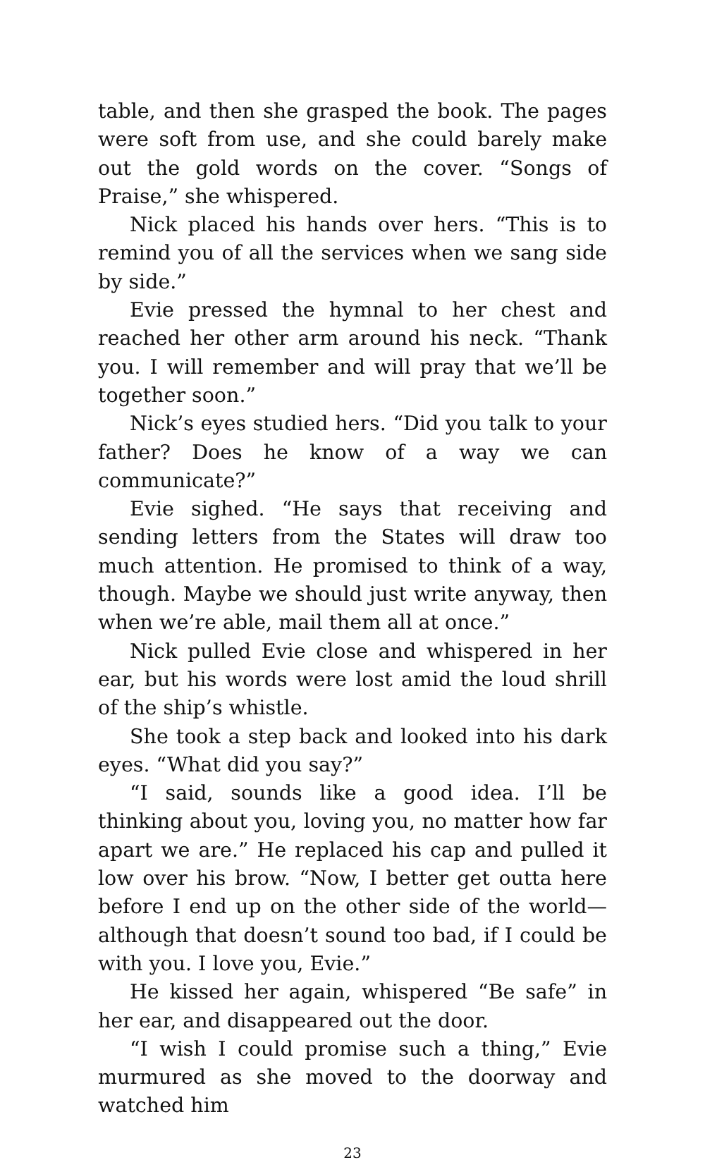table, and then she grasped the book. The pages were soft from use, and she could barely make out the gold words on the cover. “Songs of Praise,” she whispered.
Nick placed his hands over hers. “This is to remind you of all the services when we sang side by side.”
Evie pressed the hymnal to her chest and reached her other arm around his neck. “Thank you. I will remember and will pray that we’ll be together soon.”
Nick’s eyes studied hers. “Did you talk to your father? Does he know of a way we can communicate?”
Evie sighed. “He says that receiving and sending letters from the States will draw too much attention. He promised to think of a way, though. Maybe we should just write anyway, then when we’re able, mail them all at once.”
Nick pulled Evie close and whispered in her ear, but his words were lost amid the loud shrill of the ship’s whistle.
She took a step back and looked into his dark eyes. “What did you say?”
“I said, sounds like a good idea. I’ll be thinking about you, loving you, no matter how far apart we are.” He replaced his cap and pulled it low over his brow. “Now, I better get outta here before I end up on the other side of the world—although that doesn’t sound too bad, if I could be with you. I love you, Evie.”
He kissed her again, whispered “Be safe” in her ear, and disappeared out the door.
“I wish I could promise such a thing,” Evie murmured as she moved to the doorway and watched him
23